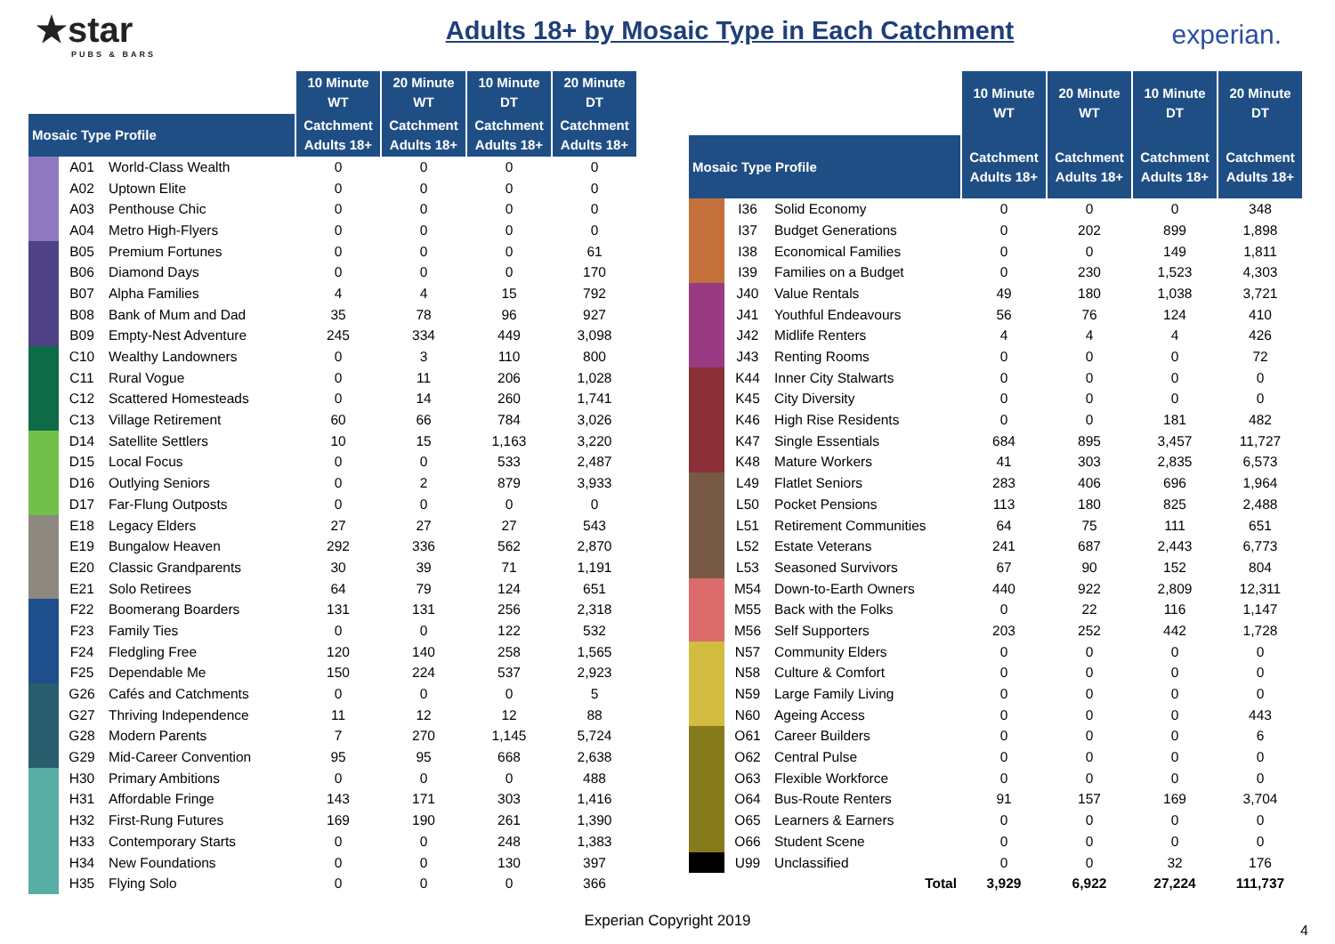★star
PUBS & BARS
Adults 18+ by Mosaic Type in Each Catchment
experian.
| | | | 10 Minute WT | 20 Minute WT | 10 Minute DT | 20 Minute DT |
| --- | --- | --- | --- | --- | --- | --- |
| Mosaic Type Profile | | | Catchment Adults 18+ | Catchment Adults 18+ | Catchment Adults 18+ | Catchment Adults 18+ |
| | A01 | World-Class Wealth | 0 | 0 | 0 | 0 |
| | A02 | Uptown Elite | 0 | 0 | 0 | 0 |
| | A03 | Penthouse Chic | 0 | 0 | 0 | 0 |
| | A04 | Metro High-Flyers | 0 | 0 | 0 | 0 |
| | B05 | Premium Fortunes | 0 | 0 | 0 | 61 |
| | B06 | Diamond Days | 0 | 0 | 0 | 170 |
| | B07 | Alpha Families | 4 | 4 | 15 | 792 |
| | B08 | Bank of Mum and Dad | 35 | 78 | 96 | 927 |
| | B09 | Empty-Nest Adventure | 245 | 334 | 449 | 3,098 |
| | C10 | Wealthy Landowners | 0 | 3 | 110 | 800 |
| | C11 | Rural Vogue | 0 | 11 | 206 | 1,028 |
| | C12 | Scattered Homesteads | 0 | 14 | 260 | 1,741 |
| | C13 | Village Retirement | 60 | 66 | 784 | 3,026 |
| | D14 | Satellite Settlers | 10 | 15 | 1,163 | 3,220 |
| | D15 | Local Focus | 0 | 0 | 533 | 2,487 |
| | D16 | Outlying Seniors | 0 | 2 | 879 | 3,933 |
| | D17 | Far-Flung Outposts | 0 | 0 | 0 | 0 |
| | E18 | Legacy Elders | 27 | 27 | 27 | 543 |
| | E19 | Bungalow Heaven | 292 | 336 | 562 | 2,870 |
| | E20 | Classic Grandparents | 30 | 39 | 71 | 1,191 |
| | E21 | Solo Retirees | 64 | 79 | 124 | 651 |
| | F22 | Boomerang Boarders | 131 | 131 | 256 | 2,318 |
| | F23 | Family Ties | 0 | 0 | 122 | 532 |
| | F24 | Fledgling Free | 120 | 140 | 258 | 1,565 |
| | F25 | Dependable Me | 150 | 224 | 537 | 2,923 |
| | G26 | Cafés and Catchments | 0 | 0 | 0 | 5 |
| | G27 | Thriving Independence | 11 | 12 | 12 | 88 |
| | G28 | Modern Parents | 7 | 270 | 1,145 | 5,724 |
| | G29 | Mid-Career Convention | 95 | 95 | 668 | 2,638 |
| | H30 | Primary Ambitions | 0 | 0 | 0 | 488 |
| | H31 | Affordable Fringe | 143 | 171 | 303 | 1,416 |
| | H32 | First-Rung Futures | 169 | 190 | 261 | 1,390 |
| | H33 | Contemporary Starts | 0 | 0 | 248 | 1,383 |
| | H34 | New Foundations | 0 | 0 | 130 | 397 |
| | H35 | Flying Solo | 0 | 0 | 0 | 366 |
| | | | 10 Minute WT | 20 Minute WT | 10 Minute DT | 20 Minute DT |
| --- | --- | --- | --- | --- | --- | --- |
| Mosaic Type Profile | | | Catchment Adults 18+ | Catchment Adults 18+ | Catchment Adults 18+ | Catchment Adults 18+ |
| | I36 | Solid Economy | 0 | 0 | 0 | 348 |
| | I37 | Budget Generations | 0 | 202 | 899 | 1,898 |
| | I38 | Economical Families | 0 | 0 | 149 | 1,811 |
| | I39 | Families on a Budget | 0 | 230 | 1,523 | 4,303 |
| | J40 | Value Rentals | 49 | 180 | 1,038 | 3,721 |
| | J41 | Youthful Endeavours | 56 | 76 | 124 | 410 |
| | J42 | Midlife Renters | 4 | 4 | 4 | 426 |
| | J43 | Renting Rooms | 0 | 0 | 0 | 72 |
| | K44 | Inner City Stalwarts | 0 | 0 | 0 | 0 |
| | K45 | City Diversity | 0 | 0 | 0 | 0 |
| | K46 | High Rise Residents | 0 | 0 | 181 | 482 |
| | K47 | Single Essentials | 684 | 895 | 3,457 | 11,727 |
| | K48 | Mature Workers | 41 | 303 | 2,835 | 6,573 |
| | L49 | Flatlet Seniors | 283 | 406 | 696 | 1,964 |
| | L50 | Pocket Pensions | 113 | 180 | 825 | 2,488 |
| | L51 | Retirement Communities | 64 | 75 | 111 | 651 |
| | L52 | Estate Veterans | 241 | 687 | 2,443 | 6,773 |
| | L53 | Seasoned Survivors | 67 | 90 | 152 | 804 |
| | M54 | Down-to-Earth Owners | 440 | 922 | 2,809 | 12,311 |
| | M55 | Back with the Folks | 0 | 22 | 116 | 1,147 |
| | M56 | Self Supporters | 203 | 252 | 442 | 1,728 |
| | N57 | Community Elders | 0 | 0 | 0 | 0 |
| | N58 | Culture & Comfort | 0 | 0 | 0 | 0 |
| | N59 | Large Family Living | 0 | 0 | 0 | 0 |
| | N60 | Ageing Access | 0 | 0 | 0 | 443 |
| | O61 | Career Builders | 0 | 0 | 0 | 6 |
| | O62 | Central Pulse | 0 | 0 | 0 | 0 |
| | O63 | Flexible Workforce | 0 | 0 | 0 | 0 |
| | O64 | Bus-Route Renters | 91 | 157 | 169 | 3,704 |
| | O65 | Learners & Earners | 0 | 0 | 0 | 0 |
| | O66 | Student Scene | 0 | 0 | 0 | 0 |
| | U99 | Unclassified | 0 | 0 | 32 | 176 |
| Total | | | 3,929 | 6,922 | 27,224 | 111,737 |
Experian Copyright 2019
4